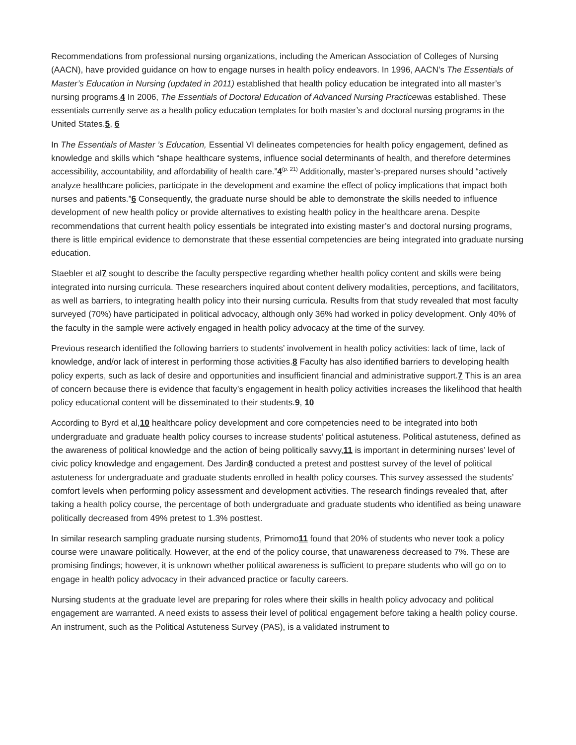Recommendations from professional nursing organizations, including the American Association of Colleges of Nursing (AACN), have provided guidance on how to engage nurses in health policy endeavors. In 1996, AACN’s The Essentials of Master’s Education in Nursing (updated in 2011) established that health policy education be integrated into all master’s nursing programs.4 In 2006, The Essentials of Doctoral Education of Advanced Nursing Practicewas established. These essentials currently serve as a health policy education templates for both master’s and doctoral nursing programs in the United States.5, 6
In The Essentials of Master ’s Education, Essential VI delineates competencies for health policy engagement, defined as knowledge and skills which “shape healthcare systems, influence social determinants of health, and therefore determines accessibility, accountability, and affordability of health care.”4<sup>(p. 21)</sup> Additionally, master’s-prepared nurses should “actively analyze healthcare policies, participate in the development and examine the effect of policy implications that impact both nurses and patients.”6 Consequently, the graduate nurse should be able to demonstrate the skills needed to influence development of new health policy or provide alternatives to existing health policy in the healthcare arena. Despite recommendations that current health policy essentials be integrated into existing master’s and doctoral nursing programs, there is little empirical evidence to demonstrate that these essential competencies are being integrated into graduate nursing education.
Staebler et al7 sought to describe the faculty perspective regarding whether health policy content and skills were being integrated into nursing curricula. These researchers inquired about content delivery modalities, perceptions, and facilitators, as well as barriers, to integrating health policy into their nursing curricula. Results from that study revealed that most faculty surveyed (70%) have participated in political advocacy, although only 36% had worked in policy development. Only 40% of the faculty in the sample were actively engaged in health policy advocacy at the time of the survey.
Previous research identified the following barriers to students’ involvement in health policy activities: lack of time, lack of knowledge, and/or lack of interest in performing those activities.8 Faculty has also identified barriers to developing health policy experts, such as lack of desire and opportunities and insufficient financial and administrative support.7 This is an area of concern because there is evidence that faculty’s engagement in health policy activities increases the likelihood that health policy educational content will be disseminated to their students.9, 10
According to Byrd et al,10 healthcare policy development and core competencies need to be integrated into both undergraduate and graduate health policy courses to increase students’ political astuteness. Political astuteness, defined as the awareness of political knowledge and the action of being politically savvy,11 is important in determining nurses’ level of civic policy knowledge and engagement. Des Jardin8 conducted a pretest and posttest survey of the level of political astuteness for undergraduate and graduate students enrolled in health policy courses. This survey assessed the students’ comfort levels when performing policy assessment and development activities. The research findings revealed that, after taking a health policy course, the percentage of both undergraduate and graduate students who identified as being unaware politically decreased from 49% pretest to 1.3% posttest.
In similar research sampling graduate nursing students, Primomo11 found that 20% of students who never took a policy course were unaware politically. However, at the end of the policy course, that unawareness decreased to 7%. These are promising findings; however, it is unknown whether political awareness is sufficient to prepare students who will go on to engage in health policy advocacy in their advanced practice or faculty careers.
Nursing students at the graduate level are preparing for roles where their skills in health policy advocacy and political engagement are warranted. A need exists to assess their level of political engagement before taking a health policy course. An instrument, such as the Political Astuteness Survey (PAS), is a validated instrument to